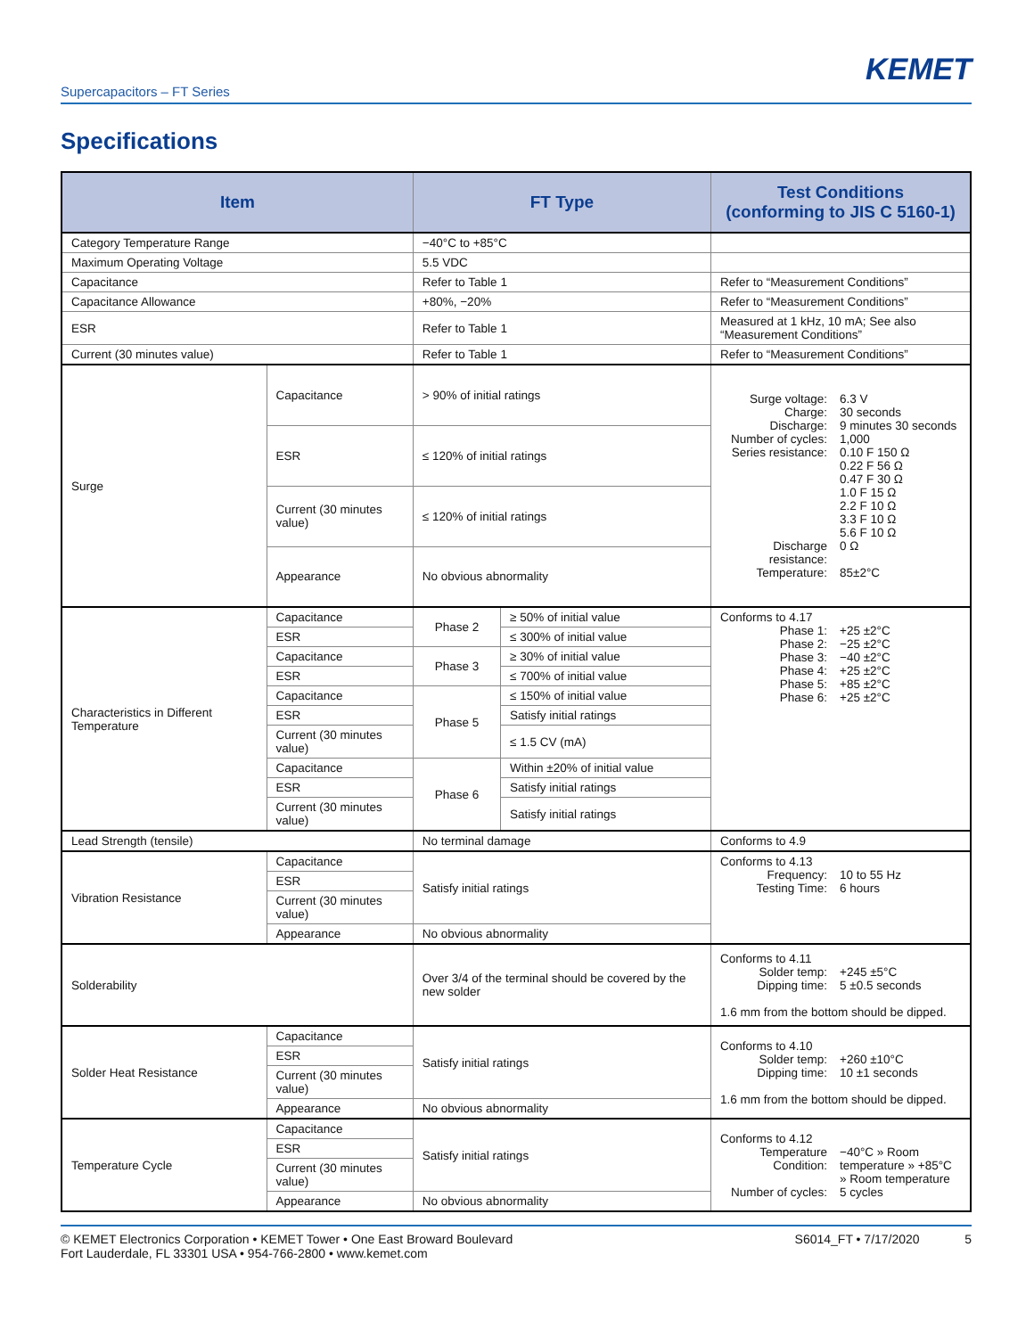KEMET
Supercapacitors – FT Series
Specifications
| Item | | FT Type | | Test Conditions (conforming to JIS C 5160-1) |
| --- | --- | --- | --- | --- |
| Category Temperature Range | | −40°C to +85°C | | |
| Maximum Operating Voltage | | 5.5 VDC | | |
| Capacitance | | Refer to Table 1 | | Refer to “Measurement Conditions” |
| Capacitance Allowance | | +80%, −20% | | Refer to “Measurement Conditions” |
| ESR | | Refer to Table 1 | | Measured at 1 kHz, 10 mA; See also “Measurement Conditions” |
| Current (30 minutes value) | | Refer to Table 1 | | Refer to “Measurement Conditions” |
| Surge | Capacitance | > 90% of initial ratings | | Surge voltage: 6.3 V Charge: 30 seconds Discharge: 9 minutes 30 seconds Number of cycles: 1,000 Series resistance: 0.10 F 150 Ω 0.22 F 56 Ω 0.47 F 30 Ω 1.0 F 15 Ω 2.2 F 10 Ω 3.3 F 10 Ω 5.6 F 10 Ω Discharge resistance: 0 Ω Temperature: 85±2°C |
| | ESR | ≤ 120% of initial ratings | | |
| | Current (30 minutes value) | ≤ 120% of initial ratings | | |
| | Appearance | No obvious abnormality | | |
| Characteristics in Different Temperature | Capacitance | Phase 2 | ≥ 50% of initial value | Conforms to 4.17 Phase 1: +25 ±2°C Phase 2: −25 ±2°C Phase 3: −40 ±2°C Phase 4: +25 ±2°C Phase 5: +85 ±2°C Phase 6: +25 ±2°C |
| | ESR | | ≤ 300% of initial value | |
| | Capacitance | Phase 3 | ≥ 30% of initial value | |
| | ESR | | ≤ 700% of initial value | |
| | Capacitance | Phase 5 | ≤ 150% of initial value | |
| | ESR | | Satisfy initial ratings | |
| | Current (30 minutes value) | | ≤ 1.5 CV (mA) | |
| | Capacitance | Phase 6 | Within ±20% of initial value | |
| | ESR | | Satisfy initial ratings | |
| | Current (30 minutes value) | | Satisfy initial ratings | |
| Lead Strength (tensile) | | No terminal damage | | Conforms to 4.9 |
| Vibration Resistance | Capacitance | Satisfy initial ratings | | Conforms to 4.13 Frequency: 10 to 55 Hz Testing Time: 6 hours |
| | ESR | | | |
| | Current (30 minutes value) | | | |
| | Appearance | No obvious abnormality | | |
| Solderability | | Over 3/4 of the terminal should be covered by the new solder | | Conforms to 4.11 Solder temp: +245 ±5°C Dipping time: 5 ±0.5 seconds 1.6 mm from the bottom should be dipped. |
| Solder Heat Resistance | Capacitance | Satisfy initial ratings | | Conforms to 4.10 Solder temp: +260 ±10°C Dipping time: 10 ±1 seconds 1.6 mm from the bottom should be dipped. |
| | ESR | | | |
| | Current (30 minutes value) | | | |
| | Appearance | No obvious abnormality | | |
| Temperature Cycle | Capacitance | Satisfy initial ratings | | Conforms to 4.12 Temperature Condition: −40°C » Room temperature » +85°C » Room temperature Number of cycles: 5 cycles |
| | ESR | | | |
| | Current (30 minutes value) | | | |
| | Appearance | No obvious abnormality | | |
© KEMET Electronics Corporation • KEMET Tower • One East Broward Boulevard
Fort Lauderdale, FL 33301 USA • 954-766-2800 • www.kemet.com
S6014_FT • 7/17/2020 5